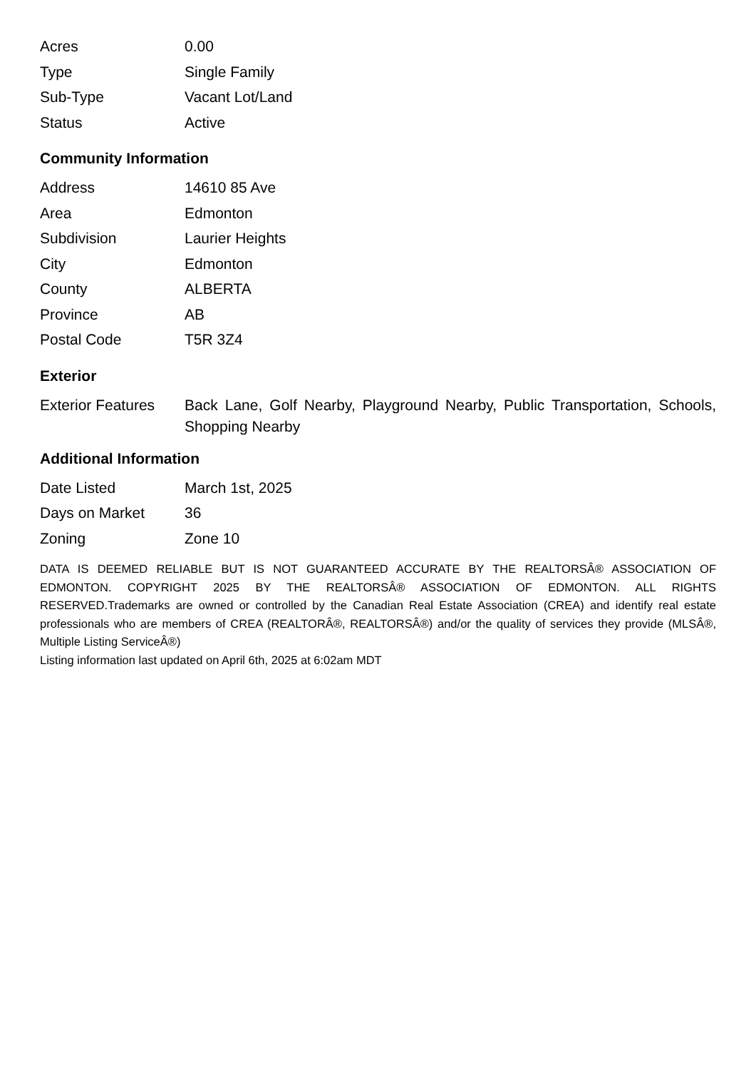| Acres | 0.00 |
| Type | Single Family |
| Sub-Type | Vacant Lot/Land |
| Status | Active |
Community Information
| Address | 14610 85 Ave |
| Area | Edmonton |
| Subdivision | Laurier Heights |
| City | Edmonton |
| County | ALBERTA |
| Province | AB |
| Postal Code | T5R 3Z4 |
Exterior
| Exterior Features | Back Lane, Golf Nearby, Playground Nearby, Public Transportation, Schools, Shopping Nearby |
Additional Information
| Date Listed | March 1st, 2025 |
| Days on Market | 36 |
| Zoning | Zone 10 |
DATA IS DEEMED RELIABLE BUT IS NOT GUARANTEED ACCURATE BY THE REALTORSÂ® ASSOCIATION OF EDMONTON. COPYRIGHT 2025 BY THE REALTORSÂ® ASSOCIATION OF EDMONTON. ALL RIGHTS RESERVED.Trademarks are owned or controlled by the Canadian Real Estate Association (CREA) and identify real estate professionals who are members of CREA (REALTORÂ®, REALTORSÂ®) and/or the quality of services they provide (MLSÂ®, Multiple Listing ServiceÂ®)
Listing information last updated on April 6th, 2025 at 6:02am MDT